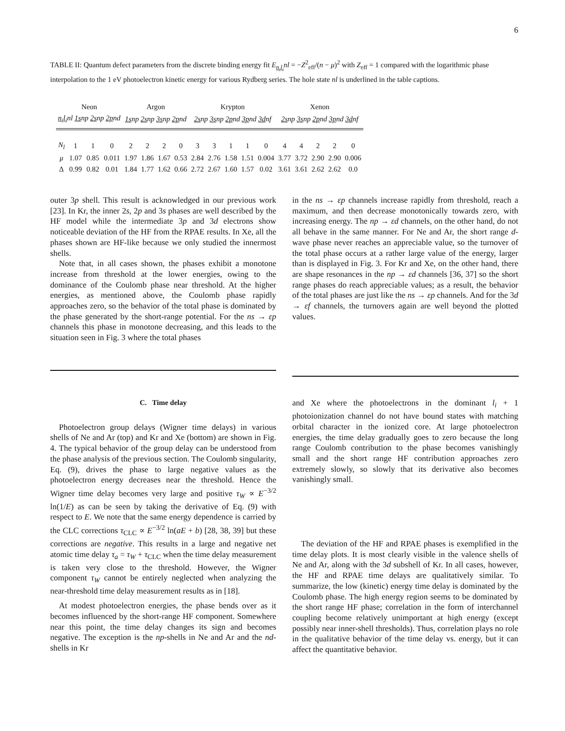6
TABLE II: Quantum defect parameters from the discrete binding energy fit E<sub>n<sub>i</sub>l<sub>i</sub></sub>nl = −Z<sup>2</sup><sub>eff</sub>/(n − μ)<sup>2</sup> with Z<sub>eff</sub> = 1 compared with the logarithmic phase interpolation to the 1 eV photoelectron kinetic energy for various Rydberg series. The hole state nl is underlined in the table captions.
| Neon | | | | Argon | | | | Krypton | | | | | Xenon | | | | |
| --- | --- | --- | --- | --- | --- | --- | --- | --- | --- | --- | --- | --- | --- | --- | --- | --- | --- |
| n<sub>i</sub>l<sub>i</sub> nl 1s np 2s np 2p nd | | | | 1s np 2s np 3s np 2p nd | | | | 2s np 3s np 2p nd 3p nd 3d nf | | | | | 2s np 3s np 2p nd 3p nd 3d nf | | | | |
| N<sub>l</sub> | 1 | 1 | 0 | 2 | 2 | 2 | 0 | 3 | 3 | 1 | 1 | 0 | 4 | 4 | 2 | 2 | 0 |
| μ | 1.07 | 0.85 | 0.011 | 1.97 | 1.86 | 1.67 | 0.53 | 2.84 | 2.76 | 1.58 | 1.51 | 0.004 | 3.77 | 3.72 | 2.90 | 2.90 | 0.006 |
| Δ | 0.99 | 0.82 | 0.01 | 1.84 | 1.77 | 1.62 | 0.66 | 2.72 | 2.67 | 1.60 | 1.57 | 0.02 | 3.61 | 3.61 | 2.62 | 2.62 | 0.0 |
outer 3p shell. This result is acknowledged in our previous work [23]. In Kr, the inner 2s, 2p and 3s phases are well described by the HF model while the intermediate 3p and 3d electrons show noticeable deviation of the HF from the RPAE results. In Xe, all the phases shown are HF-like because we only studied the innermost shells.
Note that, in all cases shown, the phases exhibit a monotone increase from threshold at the lower energies, owing to the dominance of the Coulomb phase near threshold. At the higher energies, as mentioned above, the Coulomb phase rapidly approaches zero, so the behavior of the total phase is dominated by the phase generated by the short-range potential. For the ns → εp channels this phase in monotone decreasing, and this leads to the situation seen in Fig. 3 where the total phases
in the ns → εp channels increase rapidly from threshold, reach a maximum, and then decrease monotonically towards zero, with increasing energy. The np → εd channels, on the other hand, do not all behave in the same manner. For Ne and Ar, the short range d-wave phase never reaches an appreciable value, so the turnover of the total phase occurs at a rather large value of the energy, larger than is displayed in Fig. 3. For Kr and Xe, on the other hand, there are shape resonances in the np → εd channels [36, 37] so the short range phases do reach appreciable values; as a result, the behavior of the total phases are just like the ns → εp channels. And for the 3d → εf channels, the turnovers again are well beyond the plotted values.
C. Time delay
Photoelectron group delays (Wigner time delays) in various shells of Ne and Ar (top) and Kr and Xe (bottom) are shown in Fig. 4. The typical behavior of the group delay can be understood from the phase analysis of the previous section. The Coulomb singularity, Eq. (9), drives the phase to large negative values as the photoelectron energy decreases near the threshold. Hence the Wigner time delay becomes very large and positive τ<sub>W</sub> ∝ E<sup>−3/2</sup> ln(1/E) as can be seen by taking the derivative of Eq. (9) with respect to E. We note that the same energy dependence is carried by the CLC corrections τ<sub>CLC</sub> ∝ E<sup>−3/2</sup> ln(aE + b) [28, 38, 39] but these corrections are negative. This results in a large and negative net atomic time delay τ<sub>a</sub> = τ<sub>W</sub> + τ<sub>CLC</sub> when the time delay measurement is taken very close to the threshold. However, the Wigner component τ<sub>W</sub> cannot be entirely neglected when analyzing the near-threshold time delay measurement results as in [18].
At modest photoelectron energies, the phase bends over as it becomes influenced by the short-range HF component. Somewhere near this point, the time delay changes its sign and becomes negative. The exception is the np-shells in Ne and Ar and the nd-shells in Kr
and Xe where the photoelectrons in the dominant l<sub>i</sub> + 1 photoionization channel do not have bound states with matching orbital character in the ionized core. At large photoelectron energies, the time delay gradually goes to zero because the long range Coulomb contribution to the phase becomes vanishingly small and the short range HF contribution approaches zero extremely slowly, so slowly that its derivative also becomes vanishingly small.
The deviation of the HF and RPAE phases is exemplified in the time delay plots. It is most clearly visible in the valence shells of Ne and Ar, along with the 3d subshell of Kr. In all cases, however, the HF and RPAE time delays are qualitatively similar. To summarize, the low (kinetic) energy time delay is dominated by the Coulomb phase. The high energy region seems to be dominated by the short range HF phase; correlation in the form of interchannel coupling become relatively unimportant at high energy (except possibly near inner-shell thresholds). Thus, correlation plays no role in the qualitative behavior of the time delay vs. energy, but it can affect the quantitative behavior.